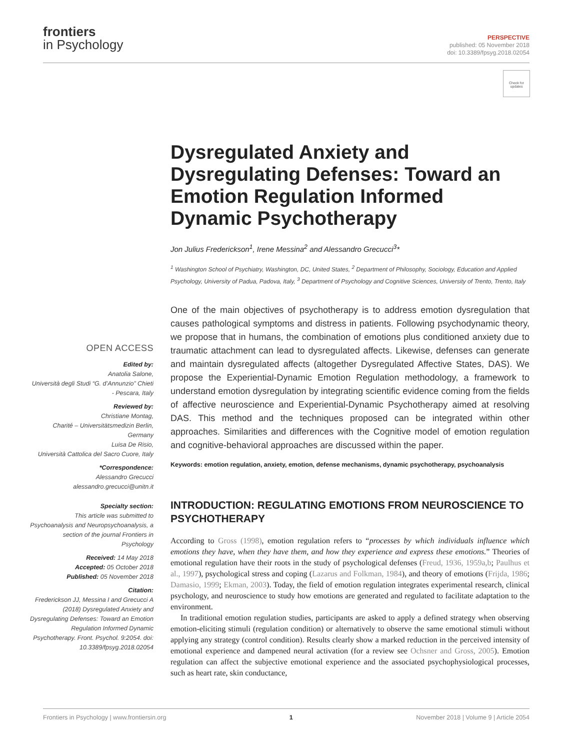frontiers
in Psychology
PERSPECTIVE
published: 05 November 2018
doi: 10.3389/fpsyg.2018.02054
Check for updates
Dysregulated Anxiety and Dysregulating Defenses: Toward an Emotion Regulation Informed Dynamic Psychotherapy
Jon Julius Frederickson<sup>1</sup>, Irene Messina<sup>2</sup> and Alessandro Grecucci<sup>3</sup>*
<sup>1</sup> Washington School of Psychiatry, Washington, DC, United States, <sup>2</sup> Department of Philosophy, Sociology, Education and Applied Psychology, University of Padua, Padova, Italy, <sup>3</sup> Department of Psychology and Cognitive Sciences, University of Trento, Trento, Italy
One of the main objectives of psychotherapy is to address emotion dysregulation that causes pathological symptoms and distress in patients. Following psychodynamic theory, we propose that in humans, the combination of emotions plus conditioned anxiety due to traumatic attachment can lead to dysregulated affects. Likewise, defenses can generate and maintain dysregulated affects (altogether Dysregulated Affective States, DAS). We propose the Experiential-Dynamic Emotion Regulation methodology, a framework to understand emotion dysregulation by integrating scientific evidence coming from the fields of affective neuroscience and Experiential-Dynamic Psychotherapy aimed at resolving DAS. This method and the techniques proposed can be integrated within other approaches. Similarities and differences with the Cognitive model of emotion regulation and cognitive-behavioral approaches are discussed within the paper.
Keywords: emotion regulation, anxiety, emotion, defense mechanisms, dynamic psychotherapy, psychoanalysis
INTRODUCTION: REGULATING EMOTIONS FROM NEUROSCIENCE TO PSYCHOTHERAPY
According to Gross (1998), emotion regulation refers to “processes by which individuals influence which emotions they have, when they have them, and how they experience and express these emotions.” Theories of emotional regulation have their roots in the study of psychological defenses (Freud, 1936, 1959a,b; Paulhus et al., 1997), psychological stress and coping (Lazarus and Folkman, 1984), and theory of emotions (Frijda, 1986; Damasio, 1999; Ekman, 2003). Today, the field of emotion regulation integrates experimental research, clinical psychology, and neuroscience to study how emotions are generated and regulated to facilitate adaptation to the environment.
In traditional emotion regulation studies, participants are asked to apply a defined strategy when observing emotion-eliciting stimuli (regulation condition) or alternatively to observe the same emotional stimuli without applying any strategy (control condition). Results clearly show a marked reduction in the perceived intensity of emotional experience and dampened neural activation (for a review see Ochsner and Gross, 2005). Emotion regulation can affect the subjective emotional experience and the associated psychophysiological processes, such as heart rate, skin conductance,
OPEN ACCESS
Edited by:
Anatolia Salone,
Università degli Studi “G. d’Annunzio” Chieti - Pescara, Italy
Reviewed by:
Christiane Montag,
Charité – Universitätsmedizin Berlin, Germany
Luisa De Risio,
Università Cattolica del Sacro Cuore, Italy
*Correspondence:
Alessandro Grecucci
alessandro.grecucci@unitn.it
Specialty section:
This article was submitted to Psychoanalysis and Neuropsychoanalysis, a section of the journal Frontiers in Psychology
Received: 14 May 2018
Accepted: 05 October 2018
Published: 05 November 2018
Citation:
Frederickson JJ, Messina I and Grecucci A (2018) Dysregulated Anxiety and Dysregulating Defenses: Toward an Emotion Regulation Informed Dynamic Psychotherapy. Front. Psychol. 9:2054. doi: 10.3389/fpsyg.2018.02054
Frontiers in Psychology | www.frontiersin.org 1 November 2018 | Volume 9 | Article 2054